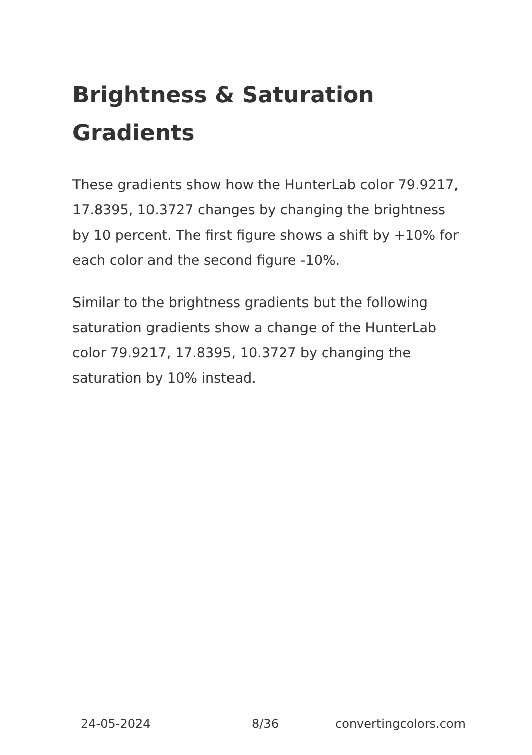Brightness & Saturation Gradients
These gradients show how the HunterLab color 79.9217, 17.8395, 10.3727 changes by changing the brightness by 10 percent. The first figure shows a shift by +10% for each color and the second figure -10%.
Similar to the brightness gradients but the following saturation gradients show a change of the HunterLab color 79.9217, 17.8395, 10.3727 by changing the saturation by 10% instead.
24-05-2024 8/36 convertingcolors.com